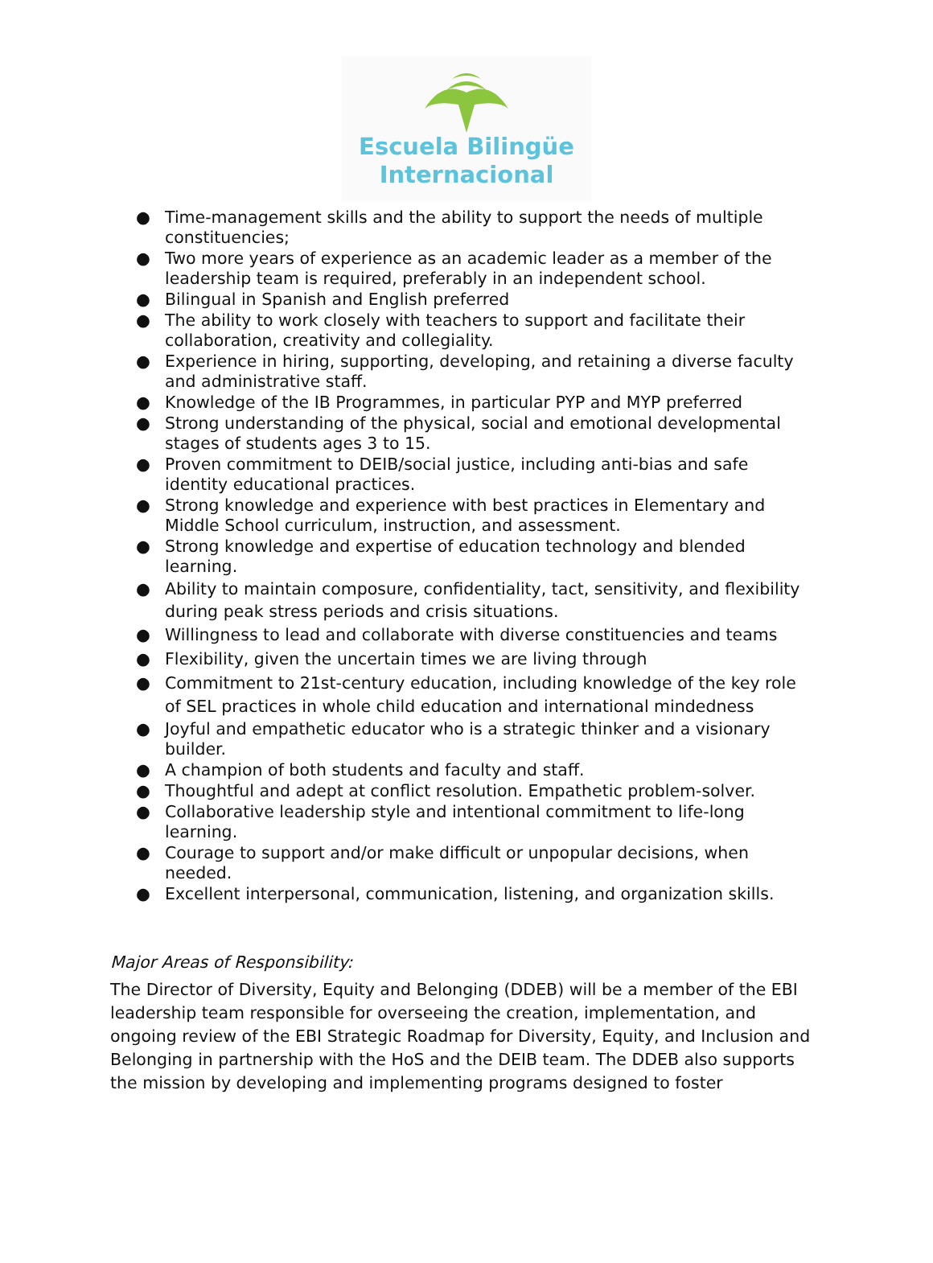Escuela Bilingüe
Internacional
● Time-management skills and the ability to support the needs of multiple constituencies;
● Two more years of experience as an academic leader as a member of the leadership team is required, preferably in an independent school.
● Bilingual in Spanish and English preferred
● The ability to work closely with teachers to support and facilitate their collaboration, creativity and collegiality.
● Experience in hiring, supporting, developing, and retaining a diverse faculty and administrative staff.
● Knowledge of the IB Programmes, in particular PYP and MYP preferred
● Strong understanding of the physical, social and emotional developmental stages of students ages 3 to 15.
● Proven commitment to DEIB/social justice, including anti-bias and safe identity educational practices.
● Strong knowledge and experience with best practices in Elementary and Middle School curriculum, instruction, and assessment.
● Strong knowledge and expertise of education technology and blended learning.
● Ability to maintain composure, confidentiality, tact, sensitivity, and flexibility during peak stress periods and crisis situations.
● Willingness to lead and collaborate with diverse constituencies and teams
● Flexibility, given the uncertain times we are living through
● Commitment to 21st-century education, including knowledge of the key role of SEL practices in whole child education and international mindedness
● Joyful and empathetic educator who is a strategic thinker and a visionary builder.
● A champion of both students and faculty and staff.
● Thoughtful and adept at conflict resolution. Empathetic problem-solver.
● Collaborative leadership style and intentional commitment to life-long learning.
● Courage to support and/or make difficult or unpopular decisions, when needed.
● Excellent interpersonal, communication, listening, and organization skills.
Major Areas of Responsibility:
The Director of Diversity, Equity and Belonging (DDEB) will be a member of the EBI leadership team responsible for overseeing the creation, implementation, and ongoing review of the EBI Strategic Roadmap for Diversity, Equity, and Inclusion and Belonging in partnership with the HoS and the DEIB team. The DDEB also supports the mission by developing and implementing programs designed to foster